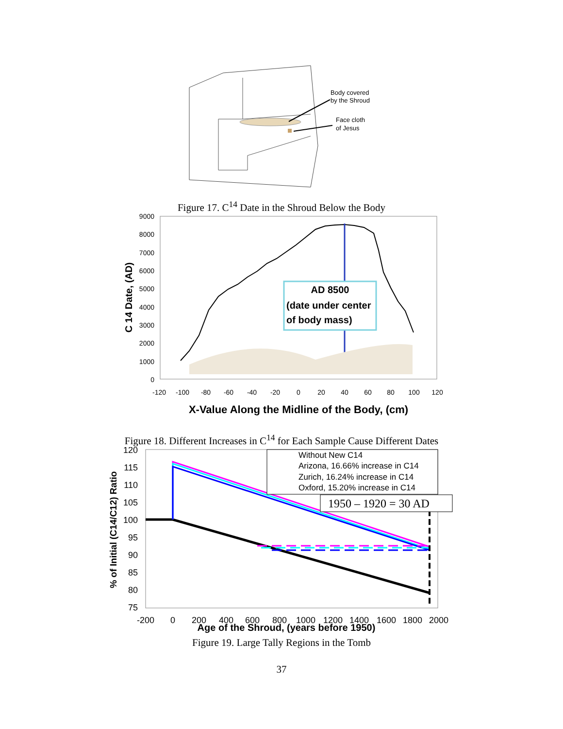Body covered
by the Shroud
Face cloth
of Jesus
Figure 17. C<sup>14</sup> Date in the Shroud Below the Body
9000
8000
7000
6000
5000
4000
3000
2000
1000
0
-120
-100
-80
-60
-40
-20
0
20
40
60
80
100
120
AD 8500
(date under center
of body mass)
C 14 Date, (AD)
X-Value Along the Midline of the Body, (cm)
Figure 18. Different Increases in C<sup>14</sup> for Each Sample Cause Different Dates
120
115
110
105
100
95
90
85
80
75
-200
0
200
400
600
800
1000
1200
1400
1600
1800
2000
Age of the Shroud, (years before 1950)
% of Initial (C14/C12) Ratio
Without New C14
Arizona, 16.66% increase in C14
Zurich, 16.24% increase in C14
Oxford, 15.20% increase in C14
1950 – 1920 = 30 AD
Figure 19. Large Tally Regions in the Tomb
37